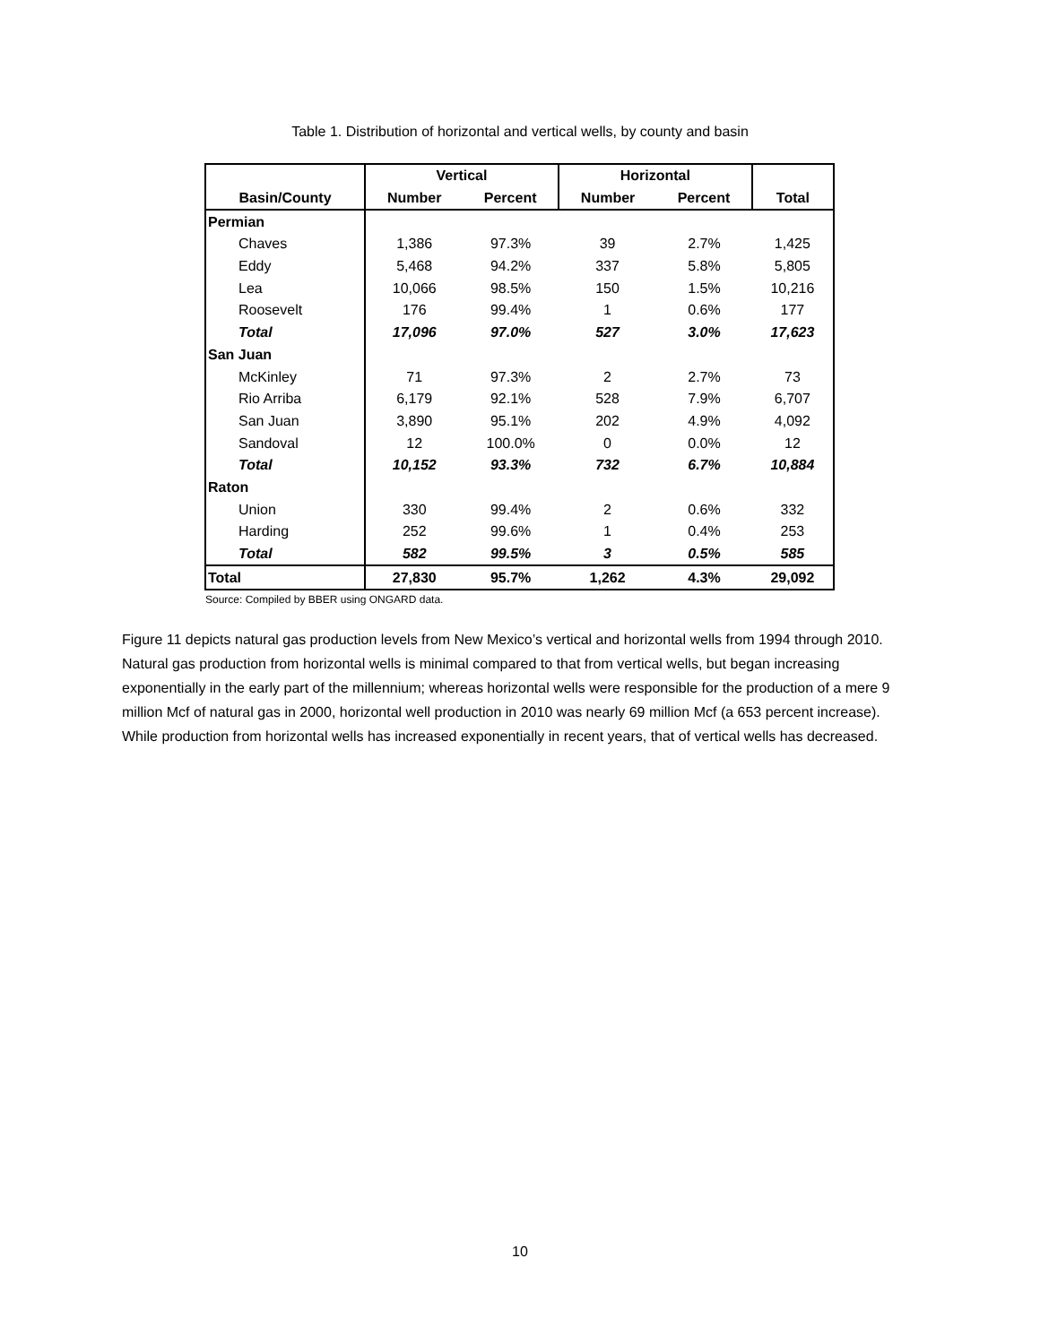Table 1. Distribution of horizontal and vertical wells, by county and basin
| | Vertical | | Horizontal | | |
| --- | --- | --- | --- | --- | --- |
| Basin/County | Number | Percent | Number | Percent | Total |
| Permian | | | | | |
| Chaves | 1,386 | 97.3% | 39 | 2.7% | 1,425 |
| Eddy | 5,468 | 94.2% | 337 | 5.8% | 5,805 |
| Lea | 10,066 | 98.5% | 150 | 1.5% | 10,216 |
| Roosevelt | 176 | 99.4% | 1 | 0.6% | 177 |
| Total | 17,096 | 97.0% | 527 | 3.0% | 17,623 |
| San Juan | | | | | |
| McKinley | 71 | 97.3% | 2 | 2.7% | 73 |
| Rio Arriba | 6,179 | 92.1% | 528 | 7.9% | 6,707 |
| San Juan | 3,890 | 95.1% | 202 | 4.9% | 4,092 |
| Sandoval | 12 | 100.0% | 0 | 0.0% | 12 |
| Total | 10,152 | 93.3% | 732 | 6.7% | 10,884 |
| Raton | | | | | |
| Union | 330 | 99.4% | 2 | 0.6% | 332 |
| Harding | 252 | 99.6% | 1 | 0.4% | 253 |
| Total | 582 | 99.5% | 3 | 0.5% | 585 |
| Total | 27,830 | 95.7% | 1,262 | 4.3% | 29,092 |
Source: Compiled by BBER using ONGARD data.
Figure 11 depicts natural gas production levels from New Mexico’s vertical and horizontal wells from 1994 through 2010. Natural gas production from horizontal wells is minimal compared to that from vertical wells, but began increasing exponentially in the early part of the millennium; whereas horizontal wells were responsible for the production of a mere 9 million Mcf of natural gas in 2000, horizontal well production in 2010 was nearly 69 million Mcf (a 653 percent increase). While production from horizontal wells has increased exponentially in recent years, that of vertical wells has decreased.
10